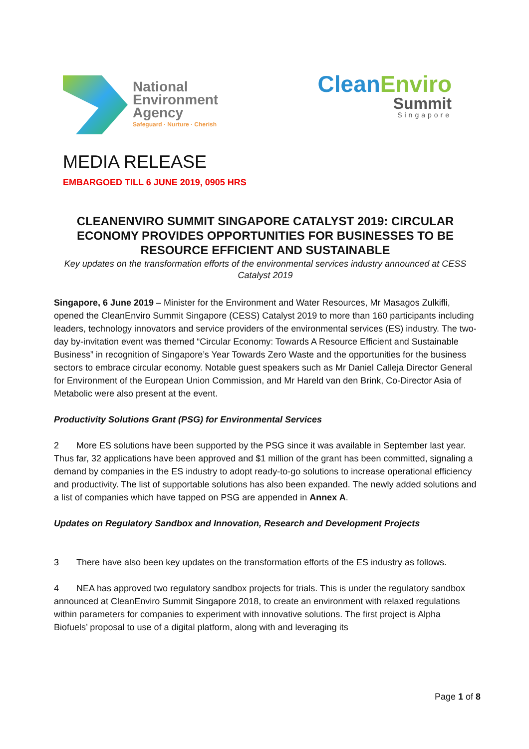National
Environment
Agency
Safeguard · Nurture · Cherish
CleanEnviro
Summit
Singapore
MEDIA RELEASE
EMBARGOED TILL 6 JUNE 2019, 0905 HRS
CLEANENVIRO SUMMIT SINGAPORE CATALYST 2019: CIRCULAR ECONOMY PROVIDES OPPORTUNITIES FOR BUSINESSES TO BE RESOURCE EFFICIENT AND SUSTAINABLE
Key updates on the transformation efforts of the environmental services industry announced at CESS Catalyst 2019
Singapore, 6 June 2019 – Minister for the Environment and Water Resources, Mr Masagos Zulkifli, opened the CleanEnviro Summit Singapore (CESS) Catalyst 2019 to more than 160 participants including leaders, technology innovators and service providers of the environmental services (ES) industry. The two-day by-invitation event was themed “Circular Economy: Towards A Resource Efficient and Sustainable Business” in recognition of Singapore’s Year Towards Zero Waste and the opportunities for the business sectors to embrace circular economy. Notable guest speakers such as Mr Daniel Calleja Director General for Environment of the European Union Commission, and Mr Hareld van den Brink, Co-Director Asia of Metabolic were also present at the event.
Productivity Solutions Grant (PSG) for Environmental Services
2 More ES solutions have been supported by the PSG since it was available in September last year. Thus far, 32 applications have been approved and $1 million of the grant has been committed, signaling a demand by companies in the ES industry to adopt ready-to-go solutions to increase operational efficiency and productivity. The list of supportable solutions has also been expanded. The newly added solutions and a list of companies which have tapped on PSG are appended in Annex A.
Updates on Regulatory Sandbox and Innovation, Research and Development Projects
3 There have also been key updates on the transformation efforts of the ES industry as follows.
4 NEA has approved two regulatory sandbox projects for trials. This is under the regulatory sandbox announced at CleanEnviro Summit Singapore 2018, to create an environment with relaxed regulations within parameters for companies to experiment with innovative solutions. The first project is Alpha Biofuels’ proposal to use of a digital platform, along with and leveraging its
Page 1 of 8